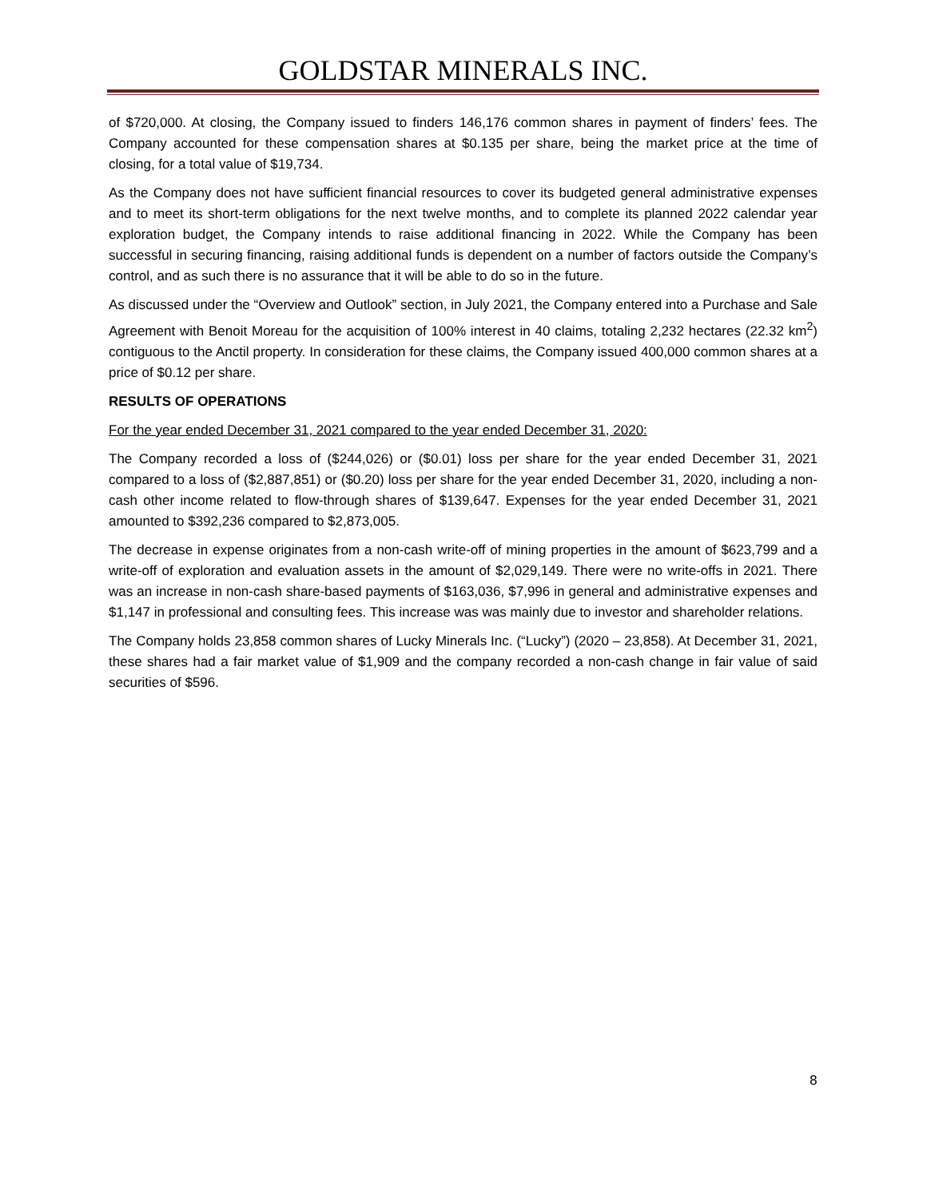GOLDSTAR MINERALS INC.
of $720,000. At closing, the Company issued to finders 146,176 common shares in payment of finders’ fees. The Company accounted for these compensation shares at $0.135 per share, being the market price at the time of closing, for a total value of $19,734.
As the Company does not have sufficient financial resources to cover its budgeted general administrative expenses and to meet its short-term obligations for the next twelve months, and to complete its planned 2022 calendar year exploration budget, the Company intends to raise additional financing in 2022. While the Company has been successful in securing financing, raising additional funds is dependent on a number of factors outside the Company’s control, and as such there is no assurance that it will be able to do so in the future.
As discussed under the “Overview and Outlook” section, in July 2021, the Company entered into a Purchase and Sale Agreement with Benoit Moreau for the acquisition of 100% interest in 40 claims, totaling 2,232 hectares (22.32 km<sup>2</sup>) contiguous to the Anctil property. In consideration for these claims, the Company issued 400,000 common shares at a price of $0.12 per share.
RESULTS OF OPERATIONS
For the year ended December 31, 2021 compared to the year ended December 31, 2020:
The Company recorded a loss of ($244,026) or ($0.01) loss per share for the year ended December 31, 2021 compared to a loss of ($2,887,851) or ($0.20) loss per share for the year ended December 31, 2020, including a non-cash other income related to flow-through shares of $139,647. Expenses for the year ended December 31, 2021 amounted to $392,236 compared to $2,873,005.
The decrease in expense originates from a non-cash write-off of mining properties in the amount of $623,799 and a write-off of exploration and evaluation assets in the amount of $2,029,149. There were no write-offs in 2021. There was an increase in non-cash share-based payments of $163,036, $7,996 in general and administrative expenses and $1,147 in professional and consulting fees. This increase was was mainly due to investor and shareholder relations.
The Company holds 23,858 common shares of Lucky Minerals Inc. (“Lucky”) (2020 – 23,858). At December 31, 2021, these shares had a fair market value of $1,909 and the company recorded a non-cash change in fair value of said securities of $596.
8